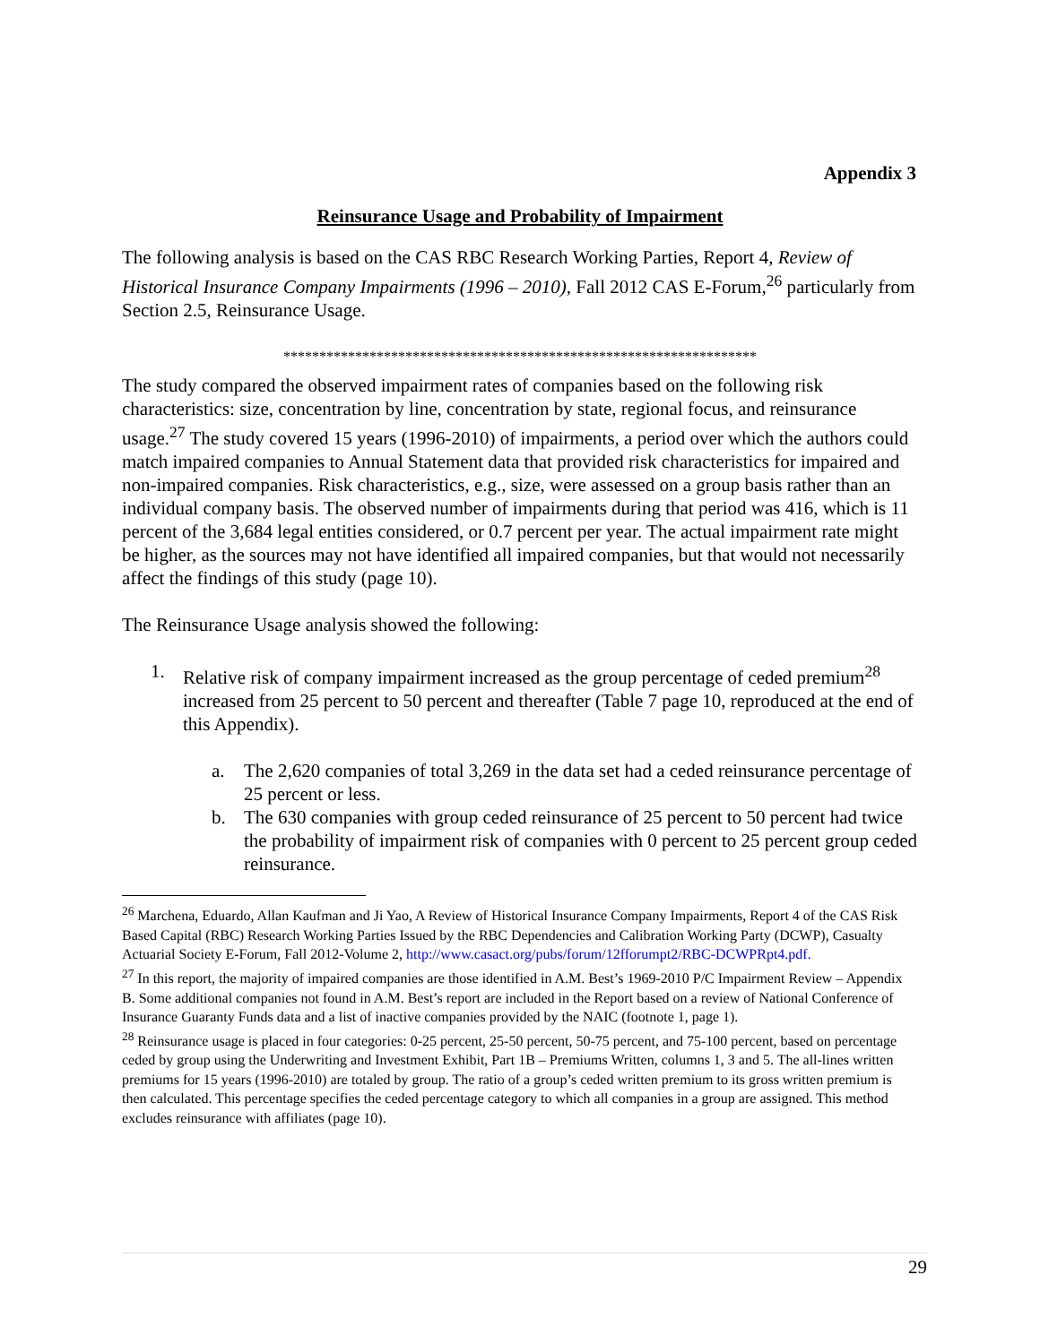Appendix 3
Reinsurance Usage and Probability of Impairment
The following analysis is based on the CAS RBC Research Working Parties, Report 4, Review of Historical Insurance Company Impairments (1996 – 2010), Fall 2012 CAS E-Forum,<sup>26</sup> particularly from Section 2.5, Reinsurance Usage.
******************************************************************
The study compared the observed impairment rates of companies based on the following risk characteristics: size, concentration by line, concentration by state, regional focus, and reinsurance usage.<sup>27</sup> The study covered 15 years (1996-2010) of impairments, a period over which the authors could match impaired companies to Annual Statement data that provided risk characteristics for impaired and non-impaired companies. Risk characteristics, e.g., size, were assessed on a group basis rather than an individual company basis. The observed number of impairments during that period was 416, which is 11 percent of the 3,684 legal entities considered, or 0.7 percent per year. The actual impairment rate might be higher, as the sources may not have identified all impaired companies, but that would not necessarily affect the findings of this study (page 10).
The Reinsurance Usage analysis showed the following:
1. Relative risk of company impairment increased as the group percentage of ceded premium<sup>28</sup> increased from 25 percent to 50 percent and thereafter (Table 7 page 10, reproduced at the end of this Appendix).
a. The 2,620 companies of total 3,269 in the data set had a ceded reinsurance percentage of 25 percent or less.
b. The 630 companies with group ceded reinsurance of 25 percent to 50 percent had twice the probability of impairment risk of companies with 0 percent to 25 percent group ceded reinsurance.
<sup>26</sup> Marchena, Eduardo, Allan Kaufman and Ji Yao, A Review of Historical Insurance Company Impairments, Report 4 of the CAS Risk Based Capital (RBC) Research Working Parties Issued by the RBC Dependencies and Calibration Working Party (DCWP), Casualty Actuarial Society E-Forum, Fall 2012-Volume 2, http://www.casact.org/pubs/forum/12fforumpt2/RBC-DCWPRpt4.pdf.
<sup>27</sup> In this report, the majority of impaired companies are those identified in A.M. Best’s 1969-2010 P/C Impairment Review – Appendix B. Some additional companies not found in A.M. Best’s report are included in the Report based on a review of National Conference of Insurance Guaranty Funds data and a list of inactive companies provided by the NAIC (footnote 1, page 1).
<sup>28</sup> Reinsurance usage is placed in four categories: 0-25 percent, 25-50 percent, 50-75 percent, and 75-100 percent, based on percentage ceded by group using the Underwriting and Investment Exhibit, Part 1B – Premiums Written, columns 1, 3 and 5. The all-lines written premiums for 15 years (1996-2010) are totaled by group. The ratio of a group’s ceded written premium to its gross written premium is then calculated. This percentage specifies the ceded percentage category to which all companies in a group are assigned. This method excludes reinsurance with affiliates (page 10).
29